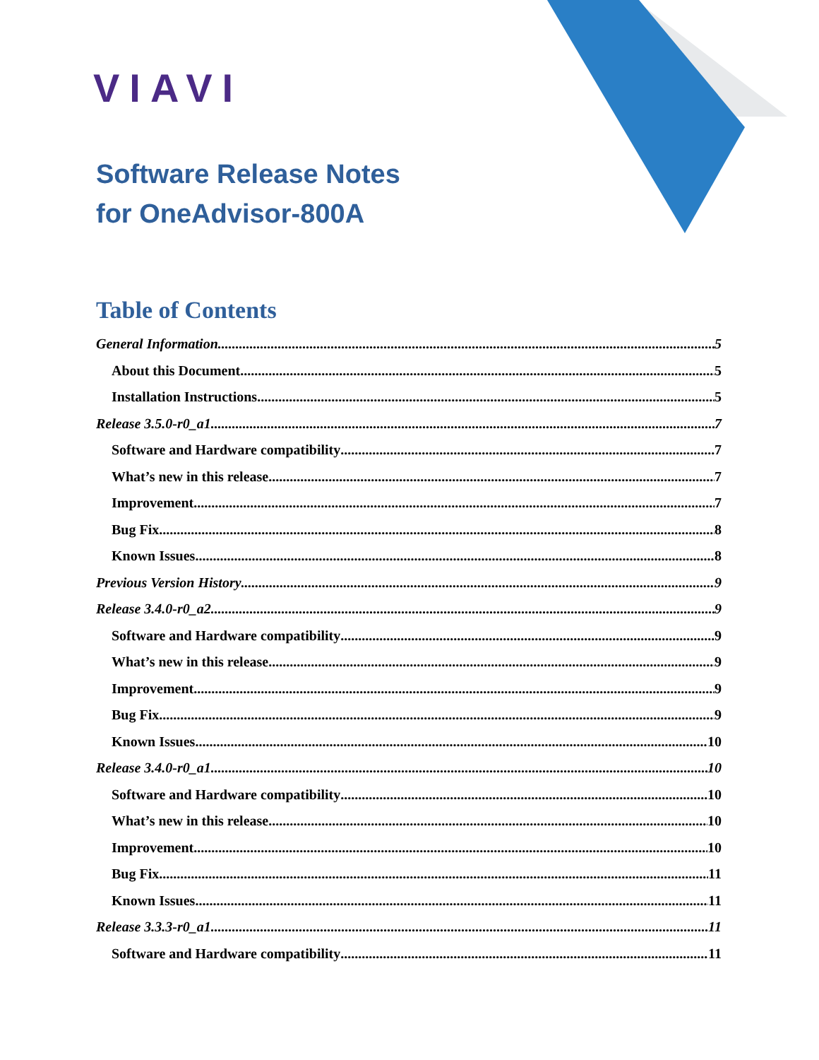VIAVI
Software Release Notes
for OneAdvisor-800A
Table of Contents
General Information 5
About this Document 5
Installation Instructions 5
Release 3.5.0-r0_a1 7
Software and Hardware compatibility 7
What’s new in this release 7
Improvement 7
Bug Fix 8
Known Issues 8
Previous Version History 9
Release 3.4.0-r0_a2 9
Software and Hardware compatibility 9
What’s new in this release 9
Improvement 9
Bug Fix 9
Known Issues 10
Release 3.4.0-r0_a1 10
Software and Hardware compatibility 10
What’s new in this release 10
Improvement 10
Bug Fix 11
Known Issues 11
Release 3.3.3-r0_a1 11
Software and Hardware compatibility 11